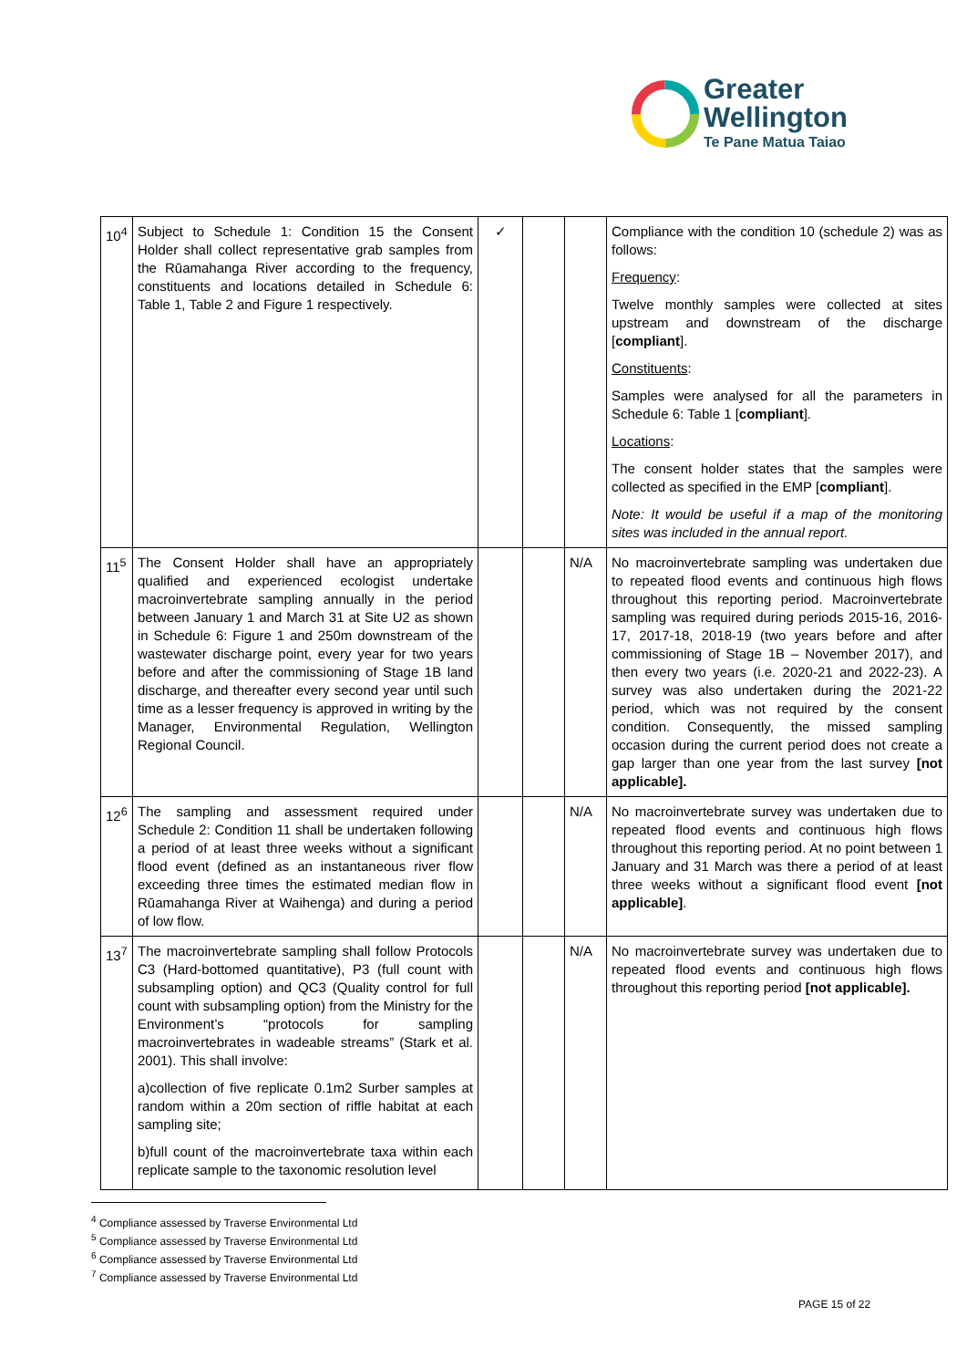Greater
Wellington
Te Pane Matua Taiao
| 10<sup>4</sup> | Subject to Schedule 1: Condition 15 the Consent Holder shall collect representative grab samples from the Rūamahanga River according to the frequency, constituents and locations detailed in Schedule 6: Table 1, Table 2 and Figure 1 respectively. | ✓ | | | Compliance with the condition 10 (schedule 2) was as follows: Frequency : Twelve monthly samples were collected at sites upstream and downstream of the discharge [ compliant ]. Constituents : Samples were analysed for all the parameters in Schedule 6: Table 1 [ compliant ]. Locations : The consent holder states that the samples were collected as specified in the EMP [ compliant ]. Note: It would be useful if a map of the monitoring sites was included in the annual report. |
| 11<sup>5</sup> | The Consent Holder shall have an appropriately qualified and experienced ecologist undertake macroinvertebrate sampling annually in the period between January 1 and March 31 at Site U2 as shown in Schedule 6: Figure 1 and 250m downstream of the wastewater discharge point, every year for two years before and after the commissioning of Stage 1B land discharge, and thereafter every second year until such time as a lesser frequency is approved in writing by the Manager, Environmental Regulation, Wellington Regional Council. | | | N/A | No macroinvertebrate sampling was undertaken due to repeated flood events and continuous high flows throughout this reporting period. Macroinvertebrate sampling was required during periods 2015-16, 2016-17, 2017-18, 2018-19 (two years before and after commissioning of Stage 1B – November 2017), and then every two years (i.e. 2020-21 and 2022-23). A survey was also undertaken during the 2021-22 period, which was not required by the consent condition. Consequently, the missed sampling occasion during the current period does not create a gap larger than one year from the last survey [not applicable]. |
| 12<sup>6</sup> | The sampling and assessment required under Schedule 2: Condition 11 shall be undertaken following a period of at least three weeks without a significant flood event (defined as an instantaneous river flow exceeding three times the estimated median flow in Rūamahanga River at Waihenga) and during a period of low flow. | | | N/A | No macroinvertebrate survey was undertaken due to repeated flood events and continuous high flows throughout this reporting period. At no point between 1 January and 31 March was there a period of at least three weeks without a significant flood event [not applicable] . |
| 13<sup>7</sup> | The macroinvertebrate sampling shall follow Protocols C3 (Hard-bottomed quantitative), P3 (full count with subsampling option) and QC3 (Quality control for full count with subsampling option) from the Ministry for the Environment’s “protocols for sampling macroinvertebrates in wadeable streams” (Stark et al. 2001). This shall involve: a)collection of five replicate 0.1m2 Surber samples at random within a 20m section of riffle habitat at each sampling site; b)full count of the macroinvertebrate taxa within each replicate sample to the taxonomic resolution level | | | N/A | No macroinvertebrate survey was undertaken due to repeated flood events and continuous high flows throughout this reporting period [not applicable]. |
<sup>4</sup> Compliance assessed by Traverse Environmental Ltd
<sup>5</sup> Compliance assessed by Traverse Environmental Ltd
<sup>6</sup> Compliance assessed by Traverse Environmental Ltd
<sup>7</sup> Compliance assessed by Traverse Environmental Ltd
PAGE 15 of 22